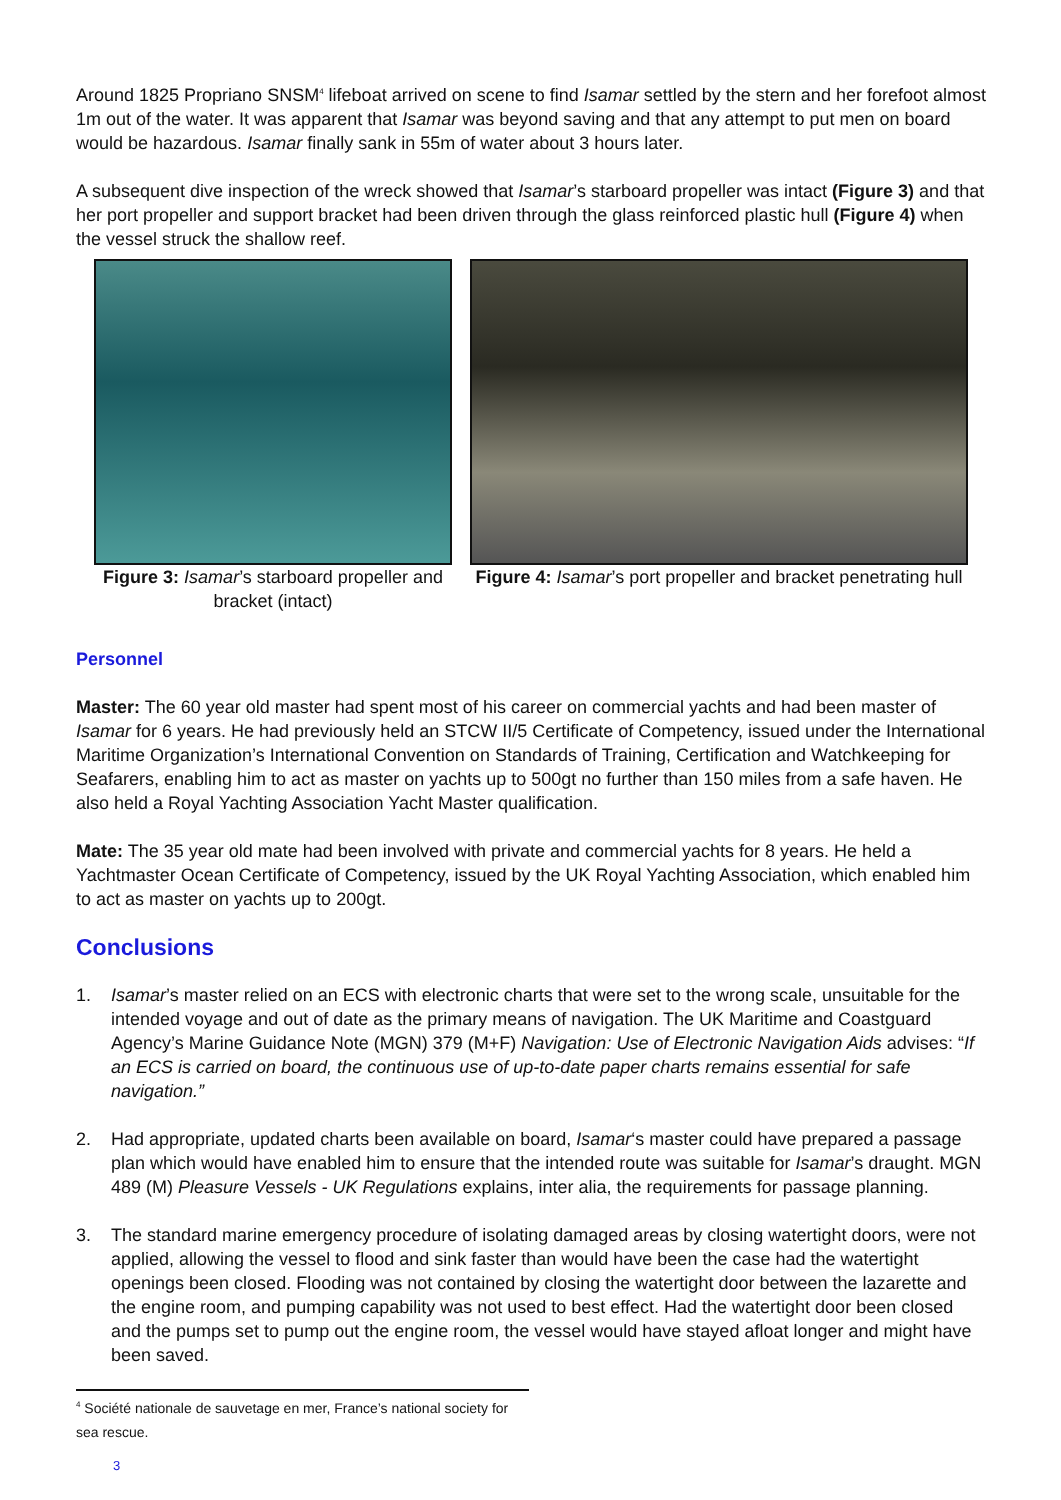Around 1825 Propriano SNSM<sup>4</sup> lifeboat arrived on scene to find Isamar settled by the stern and her forefoot almost 1m out of the water. It was apparent that Isamar was beyond saving and that any attempt to put men on board would be hazardous. Isamar finally sank in 55m of water about 3 hours later.
A subsequent dive inspection of the wreck showed that Isamar’s starboard propeller was intact (Figure 3) and that her port propeller and support bracket had been driven through the glass reinforced plastic hull (Figure 4) when the vessel struck the shallow reef.
Figure 3: Isamar’s starboard propeller and bracket (intact)
Figure 4: Isamar’s port propeller and bracket penetrating hull
Personnel
Master: The 60 year old master had spent most of his career on commercial yachts and had been master of Isamar for 6 years. He had previously held an STCW II/5 Certificate of Competency, issued under the International Maritime Organization’s International Convention on Standards of Training, Certification and Watchkeeping for Seafarers, enabling him to act as master on yachts up to 500gt no further than 150 miles from a safe haven. He also held a Royal Yachting Association Yacht Master qualification.
Mate: The 35 year old mate had been involved with private and commercial yachts for 8 years. He held a Yachtmaster Ocean Certificate of Competency, issued by the UK Royal Yachting Association, which enabled him to act as master on yachts up to 200gt.
Conclusions
1. Isamar’s master relied on an ECS with electronic charts that were set to the wrong scale, unsuitable for the intended voyage and out of date as the primary means of navigation. The UK Maritime and Coastguard Agency’s Marine Guidance Note (MGN) 379 (M+F) Navigation: Use of Electronic Navigation Aids advises: “If an ECS is carried on board, the continuous use of up-to-date paper charts remains essential for safe navigation.”
2. Had appropriate, updated charts been available on board, Isamar‘s master could have prepared a passage plan which would have enabled him to ensure that the intended route was suitable for Isamar’s draught. MGN 489 (M) Pleasure Vessels - UK Regulations explains, inter alia, the requirements for passage planning.
3. The standard marine emergency procedure of isolating damaged areas by closing watertight doors, were not applied, allowing the vessel to flood and sink faster than would have been the case had the watertight openings been closed. Flooding was not contained by closing the watertight door between the lazarette and the engine room, and pumping capability was not used to best effect. Had the watertight door been closed and the pumps set to pump out the engine room, the vessel would have stayed afloat longer and might have been saved.
<sup>4</sup> Société nationale de sauvetage en mer, France’s national society for sea rescue.
3